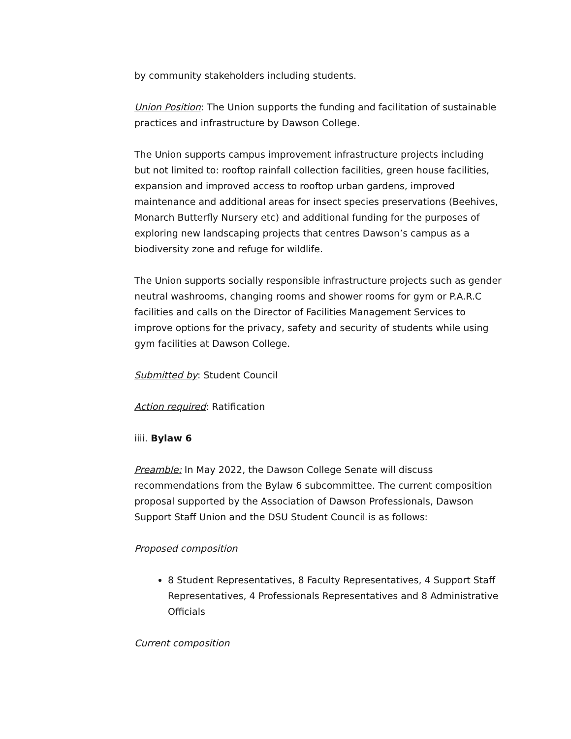by community stakeholders including students.
Union Position: The Union supports the funding and facilitation of sustainable practices and infrastructure by Dawson College.
The Union supports campus improvement infrastructure projects including but not limited to: rooftop rainfall collection facilities, green house facilities, expansion and improved access to rooftop urban gardens, improved maintenance and additional areas for insect species preservations (Beehives, Monarch Butterfly Nursery etc) and additional funding for the purposes of exploring new landscaping projects that centres Dawson’s campus as a biodiversity zone and refuge for wildlife.
The Union supports socially responsible infrastructure projects such as gender neutral washrooms, changing rooms and shower rooms for gym or P.A.R.C facilities and calls on the Director of Facilities Management Services to improve options for the privacy, safety and security of students while using gym facilities at Dawson College.
Submitted by: Student Council
Action required: Ratification
iiii. Bylaw 6
Preamble: In May 2022, the Dawson College Senate will discuss recommendations from the Bylaw 6 subcommittee. The current composition proposal supported by the Association of Dawson Professionals, Dawson Support Staff Union and the DSU Student Council is as follows:
Proposed composition
8 Student Representatives, 8 Faculty Representatives, 4 Support Staff Representatives, 4 Professionals Representatives and 8 Administrative Officials
Current composition